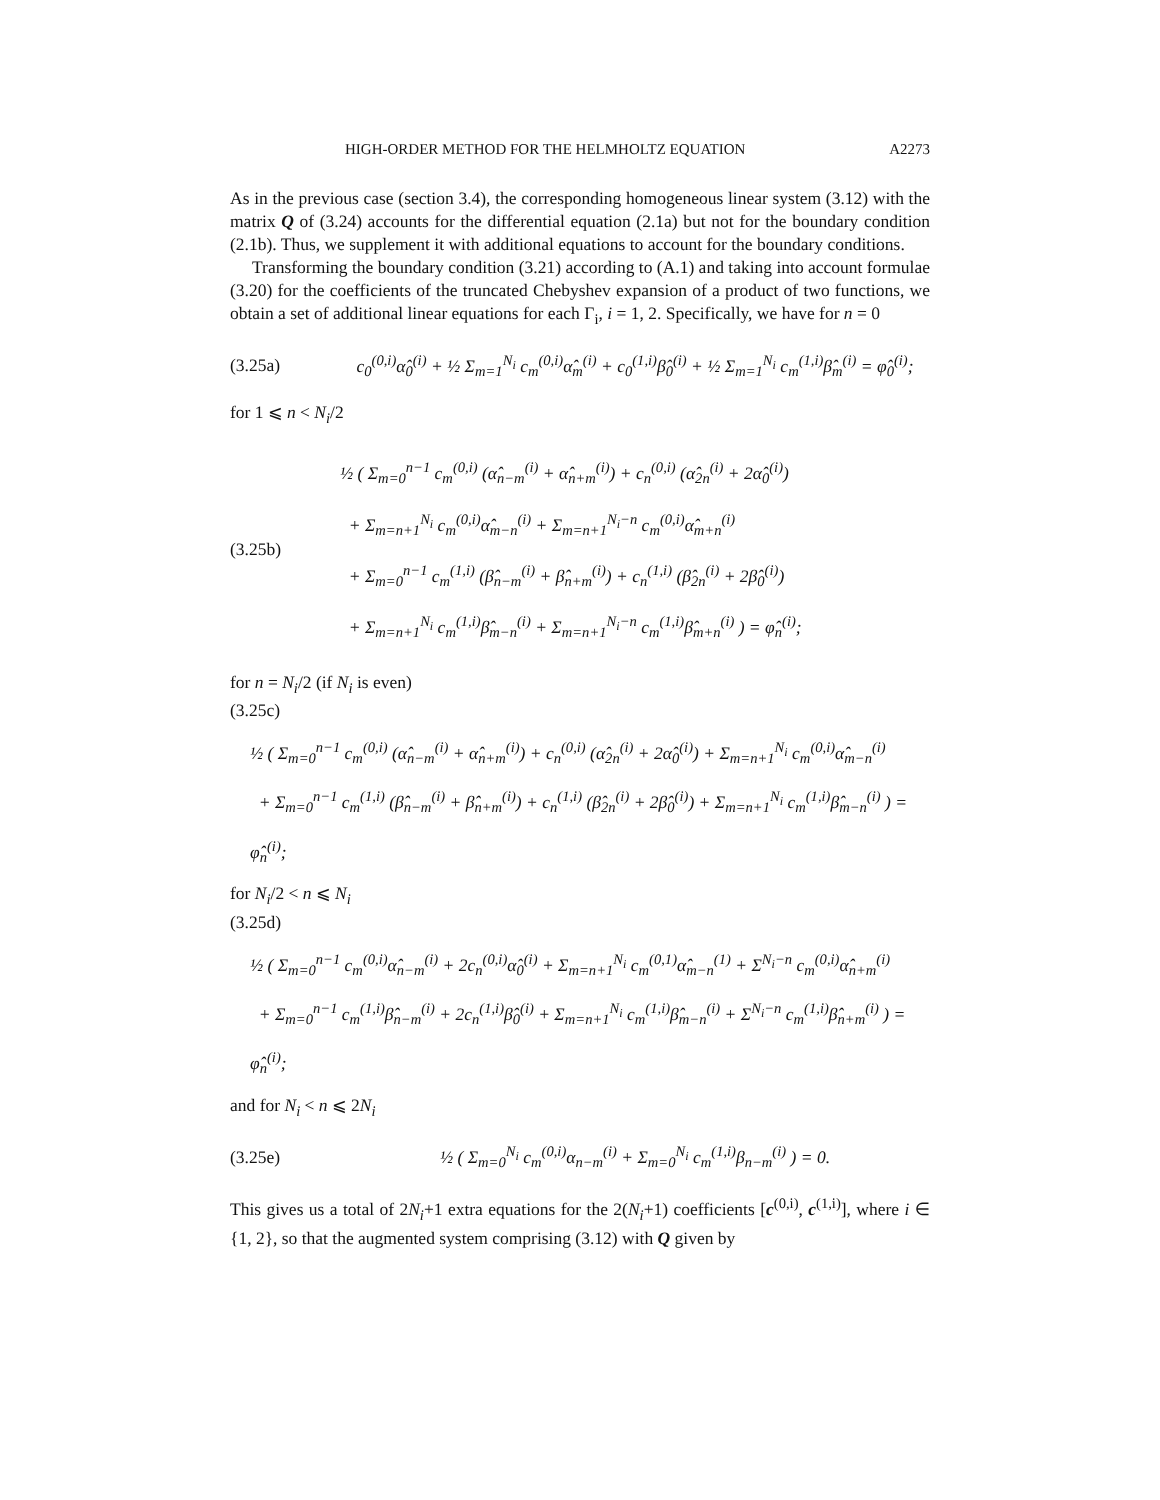HIGH-ORDER METHOD FOR THE HELMHOLTZ EQUATION A2273
As in the previous case (section 3.4), the corresponding homogeneous linear system (3.12) with the matrix Q of (3.24) accounts for the differential equation (2.1a) but not for the boundary condition (2.1b). Thus, we supplement it with additional equations to account for the boundary conditions.
Transforming the boundary condition (3.21) according to (A.1) and taking into account formulae (3.20) for the coefficients of the truncated Chebyshev expansion of a product of two functions, we obtain a set of additional linear equations for each Γ<sub>i</sub>, i = 1, 2. Specifically, we have for n = 0
(3.25a) c<sub>0</sub><sup>(0,i)</sup>α̂<sub>0</sub><sup>(i)</sup> + ½ Σ<sub>m=1</sub><sup>N<sub>i</sub></sup> c<sub>m</sub><sup>(0,i)</sup>α̂<sub>m</sub><sup>(i)</sup> + c<sub>0</sub><sup>(1,i)</sup>β̂<sub>0</sub><sup>(i)</sup> + ½ Σ<sub>m=1</sub><sup>N<sub>i</sub></sup> c<sub>m</sub><sup>(1,i)</sup>β̂<sub>m</sub><sup>(i)</sup> = φ̂<sub>0</sub><sup>(i)</sup>;
for 1 ⩽ n < N<sub>i</sub>/2
(3.25b) ½ ( Σ<sub>m=0</sub><sup>n−1</sup> c<sub>m</sub><sup>(0,i)</sup> (α̂<sub>n−m</sub><sup>(i)</sup> + α̂<sub>n+m</sub><sup>(i)</sup>) + c<sub>n</sub><sup>(0,i)</sup> (α̂<sub>2n</sub><sup>(i)</sup> + 2α̂<sub>0</sub><sup>(i)</sup>)
+ Σ<sub>m=n+1</sub><sup>N<sub>i</sub></sup> c<sub>m</sub><sup>(0,i)</sup>α̂<sub>m−n</sub><sup>(i)</sup> + Σ<sub>m=n+1</sub><sup>N<sub>i</sub>−n</sup> c<sub>m</sub><sup>(0,i)</sup>α̂<sub>m+n</sub><sup>(i)</sup>
+ Σ<sub>m=0</sub><sup>n−1</sup> c<sub>m</sub><sup>(1,i)</sup> (β̂<sub>n−m</sub><sup>(i)</sup> + β̂<sub>n+m</sub><sup>(i)</sup>) + c<sub>n</sub><sup>(1,i)</sup> (β̂<sub>2n</sub><sup>(i)</sup> + 2β̂<sub>0</sub><sup>(i)</sup>)
+ Σ<sub>m=n+1</sub><sup>N<sub>i</sub></sup> c<sub>m</sub><sup>(1,i)</sup>β̂<sub>m−n</sub><sup>(i)</sup> + Σ<sub>m=n+1</sub><sup>N<sub>i</sub>−n</sup> c<sub>m</sub><sup>(1,i)</sup>β̂<sub>m+n</sub><sup>(i)</sup> ) = φ̂<sub>n</sub><sup>(i)</sup>;
for n = N<sub>i</sub>/2 (if N<sub>i</sub> is even)
(3.25c)
½ ( Σ<sub>m=0</sub><sup>n−1</sup> c<sub>m</sub><sup>(0,i)</sup> (α̂<sub>n−m</sub><sup>(i)</sup> + α̂<sub>n+m</sub><sup>(i)</sup>) + c<sub>n</sub><sup>(0,i)</sup> (α̂<sub>2n</sub><sup>(i)</sup> + 2α̂<sub>0</sub><sup>(i)</sup>) + Σ<sub>m=n+1</sub><sup>N<sub>i</sub></sup> c<sub>m</sub><sup>(0,i)</sup>α̂<sub>m−n</sub><sup>(i)</sup>
+ Σ<sub>m=0</sub><sup>n−1</sup> c<sub>m</sub><sup>(1,i)</sup> (β̂<sub>n−m</sub><sup>(i)</sup> + β̂<sub>n+m</sub><sup>(i)</sup>) + c<sub>n</sub><sup>(1,i)</sup> (β̂<sub>2n</sub><sup>(i)</sup> + 2β̂<sub>0</sub><sup>(i)</sup>) + Σ<sub>m=n+1</sub><sup>N<sub>i</sub></sup> c<sub>m</sub><sup>(1,i)</sup>β̂<sub>m−n</sub><sup>(i)</sup> ) = φ̂<sub>n</sub><sup>(i)</sup>;
for N<sub>i</sub>/2 < n ⩽ N<sub>i</sub>
(3.25d)
½ ( Σ<sub>m=0</sub><sup>n−1</sup> c<sub>m</sub><sup>(0,i)</sup>α̂<sub>n−m</sub><sup>(i)</sup> + 2c<sub>n</sub><sup>(0,i)</sup>α̂<sub>0</sub><sup>(i)</sup> + Σ<sub>m=n+1</sub><sup>N<sub>i</sub></sup> c<sub>m</sub><sup>(0,1)</sup>α̂<sub>m−n</sub><sup>(1)</sup> + Σ<sup>N<sub>i</sub>−n</sup> c<sub>m</sub><sup>(0,i)</sup>α̂<sub>n+m</sub><sup>(i)</sup>
+ Σ<sub>m=0</sub><sup>n−1</sup> c<sub>m</sub><sup>(1,i)</sup>β̂<sub>n−m</sub><sup>(i)</sup> + 2c<sub>n</sub><sup>(1,i)</sup>β̂<sub>0</sub><sup>(i)</sup> + Σ<sub>m=n+1</sub><sup>N<sub>i</sub></sup> c<sub>m</sub><sup>(1,i)</sup>β̂<sub>m−n</sub><sup>(i)</sup> + Σ<sup>N<sub>i</sub>−n</sup> c<sub>m</sub><sup>(1,i)</sup>β̂<sub>n+m</sub><sup>(i)</sup> ) = φ̂<sub>n</sub><sup>(i)</sup>;
and for N<sub>i</sub> < n ⩽ 2N<sub>i</sub>
(3.25e) ½ ( Σ<sub>m=0</sub><sup>N<sub>i</sub></sup> c<sub>m</sub><sup>(0,i)</sup>α<sub>n−m</sub><sup>(i)</sup> + Σ<sub>m=0</sub><sup>N<sub>i</sub></sup> c<sub>m</sub><sup>(1,i)</sup>β<sub>n−m</sub><sup>(i)</sup> ) = 0.
This gives us a total of 2N<sub>i</sub>+1 extra equations for the 2(N<sub>i</sub>+1) coefficients [c<sup>(0,i)</sup>, c<sup>(1,i)</sup>], where i ∈ {1, 2}, so that the augmented system comprising (3.12) with Q given by